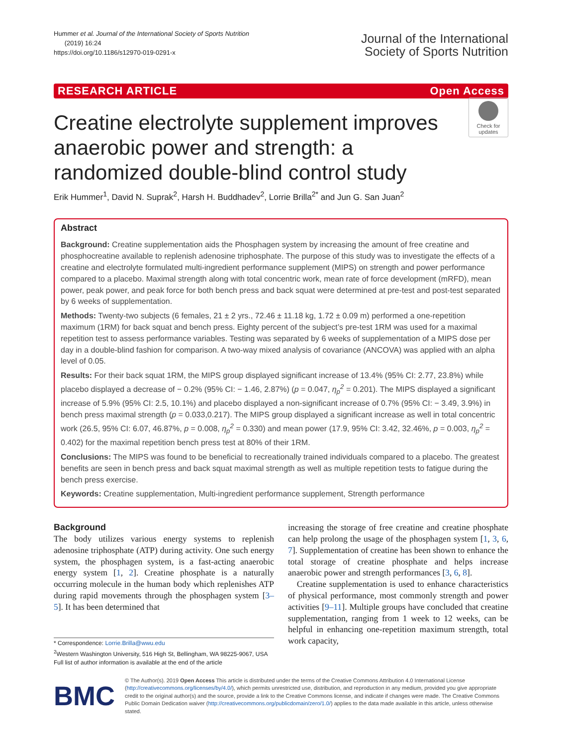Hummer et al. Journal of the International Society of Sports Nutrition
(2019) 16:24
https://doi.org/10.1186/s12970-019-0291-x
Journal of the International
Society of Sports Nutrition
RESEARCH ARTICLE Open Access
Check for updates
Creatine electrolyte supplement improves anaerobic power and strength: a randomized double-blind control study
Erik Hummer<sup>1</sup>, David N. Suprak<sup>2</sup>, Harsh H. Buddhadev<sup>2</sup>, Lorrie Brilla<sup>2*</sup> and Jun G. San Juan<sup>2</sup>
Abstract
Background: Creatine supplementation aids the Phosphagen system by increasing the amount of free creatine and phosphocreatine available to replenish adenosine triphosphate. The purpose of this study was to investigate the effects of a creatine and electrolyte formulated multi-ingredient performance supplement (MIPS) on strength and power performance compared to a placebo. Maximal strength along with total concentric work, mean rate of force development (mRFD), mean power, peak power, and peak force for both bench press and back squat were determined at pre-test and post-test separated by 6 weeks of supplementation.
Methods: Twenty-two subjects (6 females, 21 ± 2 yrs., 72.46 ± 11.18 kg, 1.72 ± 0.09 m) performed a one-repetition maximum (1RM) for back squat and bench press. Eighty percent of the subject’s pre-test 1RM was used for a maximal repetition test to assess performance variables. Testing was separated by 6 weeks of supplementation of a MIPS dose per day in a double-blind fashion for comparison. A two-way mixed analysis of covariance (ANCOVA) was applied with an alpha level of 0.05.
Results: For their back squat 1RM, the MIPS group displayed significant increase of 13.4% (95% CI: 2.77, 23.8%) while placebo displayed a decrease of − 0.2% (95% CI: − 1.46, 2.87%) (p = 0.047, η<sub>p</sub><sup>2</sup> = 0.201). The MIPS displayed a significant increase of 5.9% (95% CI: 2.5, 10.1%) and placebo displayed a non-significant increase of 0.7% (95% CI: − 3.49, 3.9%) in bench press maximal strength (p = 0.033,0.217). The MIPS group displayed a significant increase as well in total concentric work (26.5, 95% CI: 6.07, 46.87%, p = 0.008, η<sub>p</sub><sup>2</sup> = 0.330) and mean power (17.9, 95% CI: 3.42, 32.46%, p = 0.003, η<sub>p</sub><sup>2</sup> = 0.402) for the maximal repetition bench press test at 80% of their 1RM.
Conclusions: The MIPS was found to be beneficial to recreationally trained individuals compared to a placebo. The greatest benefits are seen in bench press and back squat maximal strength as well as multiple repetition tests to fatigue during the bench press exercise.
Keywords: Creatine supplementation, Multi-ingredient performance supplement, Strength performance
Background
The body utilizes various energy systems to replenish adenosine triphosphate (ATP) during activity. One such energy system, the phosphagen system, is a fast-acting anaerobic energy system [1, 2]. Creatine phosphate is a naturally occurring molecule in the human body which replenishes ATP during rapid movements through the phosphagen system [3–5]. It has been determined that
* Correspondence: Lorrie.Brilla@wwu.edu
<sup>2</sup> Western Washington University, 516 High St, Bellingham, WA 98225-9067, USA
Full list of author information is available at the end of the article
increasing the storage of free creatine and creatine phosphate can help prolong the usage of the phosphagen system [1, 3, 6, 7]. Supplementation of creatine has been shown to enhance the total storage of creatine phosphate and helps increase anaerobic power and strength performances [3, 6, 8].
Creatine supplementation is used to enhance characteristics of physical performance, most commonly strength and power activities [9–11]. Multiple groups have concluded that creatine supplementation, ranging from 1 week to 12 weeks, can be helpful in enhancing one-repetition maximum strength, total work capacity,
BMC
© The Author(s). 2019 Open Access This article is distributed under the terms of the Creative Commons Attribution 4.0 International License (http://creativecommons.org/licenses/by/4.0/), which permits unrestricted use, distribution, and reproduction in any medium, provided you give appropriate credit to the original author(s) and the source, provide a link to the Creative Commons license, and indicate if changes were made. The Creative Commons Public Domain Dedication waiver (http://creativecommons.org/publicdomain/zero/1.0/) applies to the data made available in this article, unless otherwise stated.